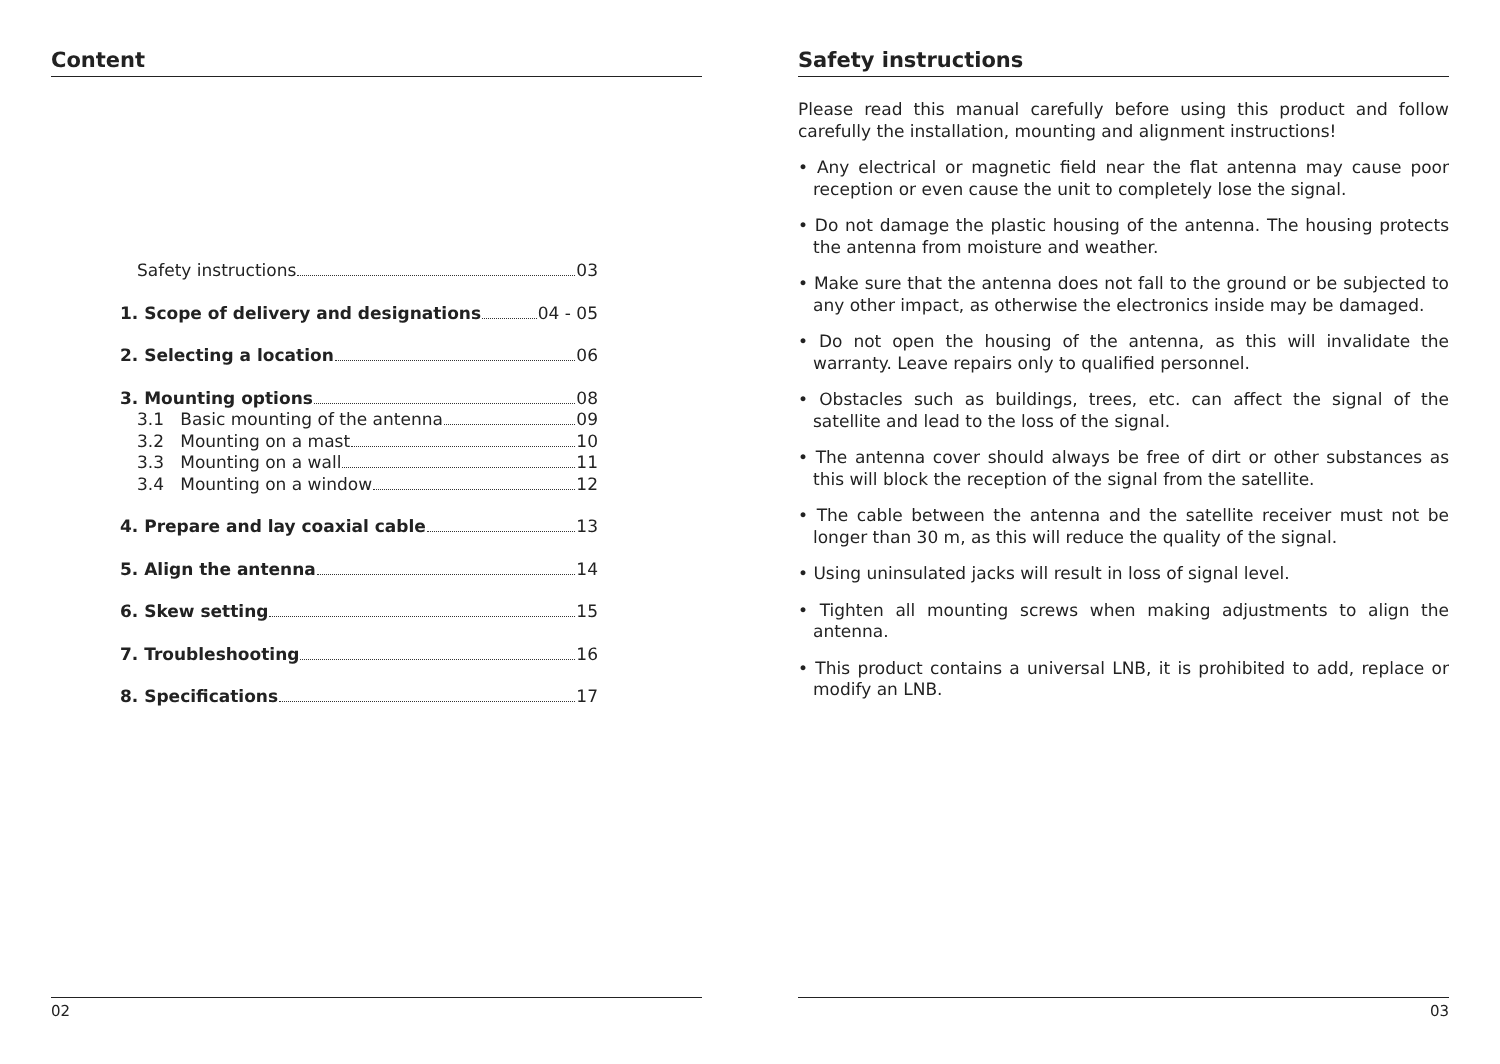Content
Safety instructions 03
1. Scope of delivery and designations 04 - 05
2. Selecting a location 06
3. Mounting options 08
3.1 Basic mounting of the antenna 09
3.2 Mounting on a mast 10
3.3 Mounting on a wall 11
3.4 Mounting on a window 12
4. Prepare and lay coaxial cable 13
5. Align the antenna 14
6. Skew setting 15
7. Troubleshooting 16
8. Specifications 17
02
Safety instructions
Please read this manual carefully before using this product and follow carefully the installation, mounting and alignment instructions!
• Any electrical or magnetic field near the flat antenna may cause poor reception or even cause the unit to completely lose the signal.
• Do not damage the plastic housing of the antenna. The housing protects the antenna from moisture and weather.
• Make sure that the antenna does not fall to the ground or be subjected to any other impact, as otherwise the electronics inside may be damaged.
• Do not open the housing of the antenna, as this will invalidate the warranty. Leave repairs only to qualified personnel.
• Obstacles such as buildings, trees, etc. can affect the signal of the satellite and lead to the loss of the signal.
• The antenna cover should always be free of dirt or other substances as this will block the reception of the signal from the satellite.
• The cable between the antenna and the satellite receiver must not be longer than 30 m, as this will reduce the quality of the signal.
• Using uninsulated jacks will result in loss of signal level.
• Tighten all mounting screws when making adjustments to align the antenna.
• This product contains a universal LNB, it is prohibited to add, replace or modify an LNB.
03